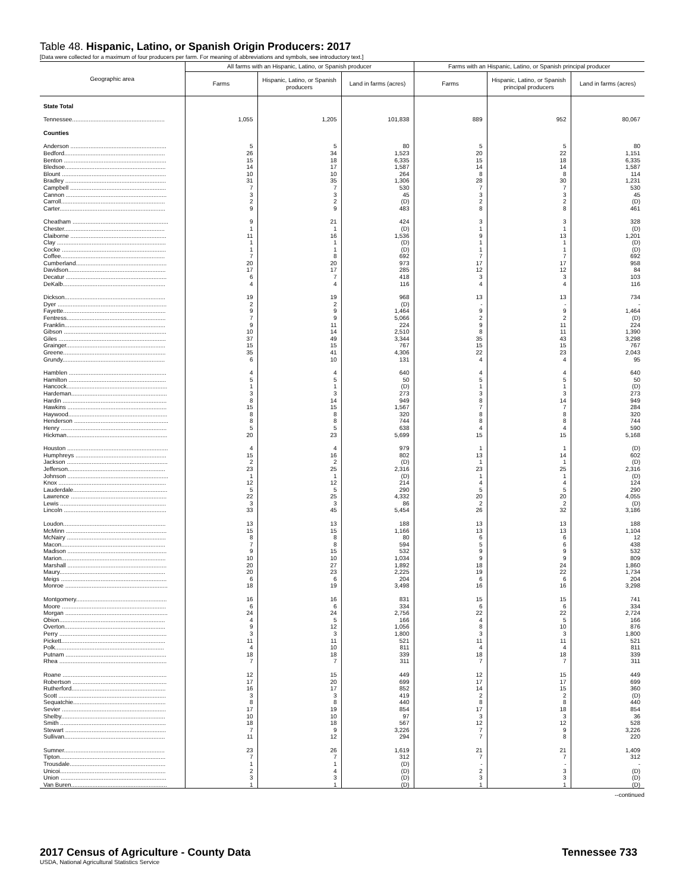Table 48. Hispanic, Latino, or Spanish Origin Producers: 2017
[Data were collected for a maximum of four producers per farm. For meaning of abbreviations and symbols, see introductory text.]
| Geographic area | All farms with an Hispanic, Latino, or Spanish producer | | | Farms with an Hispanic, Latino, or Spanish principal producer | | |
| --- | --- | --- | --- | --- | --- | --- |
| | Farms | Hispanic, Latino, or Spanish producers | Land in farms (acres) | Farms | Hispanic, Latino, or Spanish principal producers | Land in farms (acres) |
| State Total | | | | | | |
| Tennessee........................................................ | 1,055 | 1,205 | 101,838 | 889 | 952 | 80,067 |
| Counties | | | | | | |
| Anderson .......................................................... | 5 | 5 | 80 | 5 | 5 | 80 |
| Bedford............................................................. | 26 | 34 | 1,523 | 20 | 22 | 1,151 |
| Benton .............................................................. | 15 | 18 | 6,335 | 15 | 18 | 6,335 |
| Bledsoe............................................................. | 14 | 17 | 1,587 | 14 | 14 | 1,587 |
| Blount ............................................................... | 10 | 10 | 264 | 8 | 8 | 114 |
| Bradley ............................................................. | 31 | 35 | 1,306 | 28 | 30 | 1,231 |
| Campbell .......................................................... | 7 | 7 | 530 | 7 | 7 | 530 |
| Cannon ............................................................. | 3 | 3 | 45 | 3 | 3 | 45 |
| Carroll............................................................... | 2 | 2 | (D) | 2 | 2 | (D) |
| Carter................................................................ | 9 | 9 | 483 | 8 | 8 | 461 |
| Cheatham .......................................................... | 9 | 21 | 424 | 3 | 3 | 328 |
| Chester............................................................. | 1 | 1 | (D) | 1 | 1 | (D) |
| Claiborne .......................................................... | 11 | 16 | 1,536 | 9 | 13 | 1,201 |
| Clay .................................................................. | 1 | 1 | (D) | 1 | 1 | (D) |
| Cocke ............................................................... | 1 | 1 | (D) | 1 | 1 | (D) |
| Coffee............................................................... | 7 | 8 | 692 | 7 | 7 | 692 |
| Cumberland....................................................... | 20 | 20 | 973 | 17 | 17 | 958 |
| Davidson........................................................... | 17 | 17 | 285 | 12 | 12 | 84 |
| Decatur ............................................................. | 6 | 7 | 418 | 3 | 3 | 103 |
| DeKalb.............................................................. | 4 | 4 | 116 | 4 | 4 | 116 |
| Dickson............................................................. | 19 | 19 | 968 | 13 | 13 | 734 |
| Dyer .................................................................. | 2 | 2 | (D) | - | - | - |
| Fayette.............................................................. | 9 | 9 | 1,464 | 9 | 9 | 1,464 |
| Fentress............................................................ | 7 | 9 | 5,066 | 2 | 2 | (D) |
| Franklin............................................................. | 9 | 11 | 224 | 9 | 11 | 224 |
| Gibson .............................................................. | 10 | 14 | 2,510 | 8 | 11 | 1,390 |
| Giles ................................................................. | 37 | 49 | 3,344 | 35 | 43 | 3,298 |
| Grainger............................................................ | 15 | 15 | 767 | 15 | 15 | 767 |
| Greene.............................................................. | 35 | 41 | 4,306 | 22 | 23 | 2,043 |
| Grundy.............................................................. | 6 | 10 | 131 | 4 | 4 | 95 |
| Hamblen ........................................................... | 4 | 4 | 640 | 4 | 4 | 640 |
| Hamilton ........................................................... | 5 | 5 | 50 | 5 | 5 | 50 |
| Hancock............................................................. | 1 | 1 | (D) | 1 | 1 | (D) |
| Hardeman.......................................................... | 3 | 3 | 273 | 3 | 3 | 273 |
| Hardin ............................................................... | 8 | 14 | 949 | 8 | 14 | 949 |
| Hawkins ............................................................ | 15 | 15 | 1,567 | 7 | 7 | 284 |
| Haywood............................................................ | 8 | 8 | 320 | 8 | 8 | 320 |
| Henderson ......................................................... | 8 | 8 | 744 | 8 | 8 | 744 |
| Henry ................................................................ | 5 | 5 | 638 | 4 | 4 | 590 |
| Hickman............................................................. | 20 | 23 | 5,699 | 15 | 15 | 5,168 |
| Houston ............................................................. | 4 | 4 | 979 | 1 | 1 | (D) |
| Humphreys ....................................................... | 15 | 16 | 802 | 13 | 14 | 602 |
| Jackson ............................................................. | 2 | 2 | (D) | 1 | 1 | (D) |
| Jefferson........................................................... | 23 | 25 | 2,316 | 23 | 25 | 2,316 |
| Johnson ............................................................. | 1 | 1 | (D) | 1 | 1 | (D) |
| Knox ................................................................. | 12 | 12 | 214 | 4 | 4 | 124 |
| Lauderdale......................................................... | 5 | 5 | 290 | 5 | 5 | 290 |
| Lawrence .......................................................... | 22 | 25 | 4,332 | 20 | 20 | 4,055 |
| Lewis ................................................................ | 3 | 3 | 86 | 2 | 2 | (D) |
| Lincoln .............................................................. | 33 | 45 | 5,454 | 26 | 32 | 3,186 |
| Loudon.............................................................. | 13 | 13 | 188 | 13 | 13 | 188 |
| McMinn ............................................................. | 15 | 15 | 1,166 | 13 | 13 | 1,104 |
| McNairy ............................................................ | 8 | 8 | 80 | 6 | 6 | 12 |
| Macon............................................................... | 7 | 8 | 594 | 5 | 6 | 438 |
| Madison ............................................................ | 9 | 15 | 532 | 9 | 9 | 532 |
| Marion............................................................... | 10 | 10 | 1,034 | 9 | 9 | 809 |
| Marshall ............................................................ | 20 | 27 | 1,892 | 18 | 24 | 1,860 |
| Maury................................................................ | 20 | 23 | 2,225 | 19 | 22 | 1,734 |
| Meigs ................................................................ | 6 | 6 | 204 | 6 | 6 | 204 |
| Monroe .............................................................. | 18 | 19 | 3,498 | 16 | 16 | 3,298 |
| Montgomery....................................................... | 16 | 16 | 831 | 15 | 15 | 741 |
| Moore ............................................................... | 6 | 6 | 334 | 6 | 6 | 334 |
| Morgan .............................................................. | 24 | 24 | 2,756 | 22 | 22 | 2,724 |
| Obion................................................................ | 4 | 5 | 166 | 4 | 5 | 166 |
| Overton............................................................. | 9 | 12 | 1,056 | 8 | 10 | 876 |
| Perry ................................................................. | 3 | 3 | 1,800 | 3 | 3 | 1,800 |
| Pickett............................................................... | 11 | 11 | 521 | 11 | 11 | 521 |
| Polk.................................................................. | 4 | 10 | 811 | 4 | 4 | 811 |
| Putnam ............................................................. | 18 | 18 | 339 | 18 | 18 | 339 |
| Rhea ................................................................. | 7 | 7 | 311 | 7 | 7 | 311 |
| Roane ............................................................... | 12 | 15 | 449 | 12 | 15 | 449 |
| Robertson ......................................................... | 17 | 20 | 699 | 17 | 17 | 699 |
| Rutherford......................................................... | 16 | 17 | 852 | 14 | 15 | 360 |
| Scott ................................................................. | 3 | 3 | 419 | 2 | 2 | (D) |
| Sequatchie........................................................ | 8 | 8 | 440 | 8 | 8 | 440 |
| Sevier ............................................................... | 17 | 19 | 854 | 17 | 18 | 854 |
| Shelby............................................................... | 10 | 10 | 97 | 3 | 3 | 36 |
| Smith ................................................................ | 18 | 18 | 567 | 12 | 12 | 528 |
| Stewart ............................................................. | 7 | 9 | 3,226 | 7 | 9 | 3,226 |
| Sullivan............................................................. | 11 | 12 | 294 | 7 | 8 | 220 |
| Sumner............................................................. | 23 | 26 | 1,619 | 21 | 21 | 1,409 |
| Tipton................................................................ | 7 | 7 | 312 | 7 | 7 | 312 |
| Trousdale.......................................................... | 1 | 1 | (D) | - | - | - |
| Unicoi................................................................ | 2 | 4 | (D) | 2 | 3 | (D) |
| Union ................................................................ | 3 | 3 | (D) | 3 | 3 | (D) |
| Van Buren.......................................................... | 1 | 1 | (D) | 1 | 1 | (D) |
--continued
Tennessee 733
2017 Census of Agriculture - County Data
USDA, National Agricultural Statistics Service